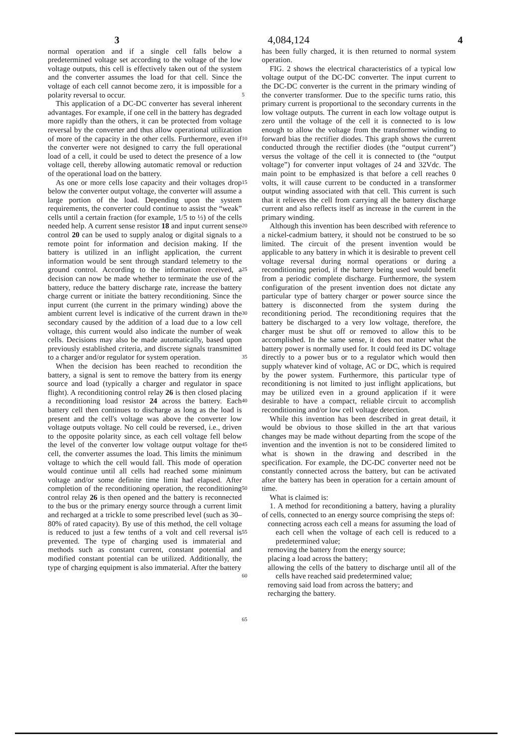3 4,084,124 4
normal operation and if a single cell falls below a predetermined voltage set according to the voltage of the low voltage outputs, this cell is effectively taken out of the system and the converter assumes the load for that cell. Since the voltage of each cell cannot become zero, it is impossible for a polarity reversal to occur.
This application of a DC-DC converter has several inherent advantages. For example, if one cell in the battery has degraded more rapidly than the others, it can be protected from voltage reversal by the converter and thus allow operational utilization of more of the capacity in the other cells. Furthermore, even if the converter were not designed to carry the full operational load of a cell, it could be used to detect the presence of a low voltage cell, thereby allowing automatic removal or reduction of the operational load on the battery.
As one or more cells lose capacity and their voltages drop below the converter output voltage, the converter will assume a large portion of the load. Depending upon the system requirements, the converter could continue to assist the “weak” cells until a certain fraction (for example, 1/5 to ⅓) of the cells needed help. A current sense resistor 18 and input current sense control 20 can be used to supply analog or digital signals to a remote point for information and decision making. If the battery is utilized in an inflight application, the current information would be sent through standard telemetry to the ground control. According to the information received, a decision can now be made whether to terminate the use of the battery, reduce the battery discharge rate, increase the battery charge current or initiate the battery reconditioning. Since the input current (the current in the primary winding) above the ambient current level is indicative of the current drawn in the secondary caused by the addition of a load due to a low cell voltage, this current would also indicate the number of weak cells. Decisions may also be made automatically, based upon previously established criteria, and discrete signals transmitted to a charger and/or regulator for system operation.
When the decision has been reached to recondition the battery, a signal is sent to remove the battery from its energy source and load (typically a charger and regulator in space flight). A reconditioning control relay 26 is then closed placing a reconditioning load resistor 24 across the battery. Each battery cell then continues to discharge as long as the load is present and the cell's voltage was above the converter low voltage outputs voltage. No cell could be reversed, i.e., driven to the opposite polarity since, as each cell voltage fell below the level of the converter low voltage output voltage for the cell, the converter assumes the load. This limits the minimum voltage to which the cell would fall. This mode of operation would continue until all cells had reached some minimum voltage and/or some definite time limit had elapsed. After completion of the reconditioning operation, the reconditioning control relay 26 is then opened and the battery is reconnected to the bus or the primary energy source through a current limit and recharged at a trickle to some prescribed level (such as 30–80% of rated capacity). By use of this method, the cell voltage is reduced to just a few tenths of a volt and cell reversal is prevented. The type of charging used is immaterial and methods such as constant current, constant potential and modified constant potential can be utilized. Additionally, the type of charging equipment is also immaterial. After the battery
5
10
15
20
25
30
35
40
45
50
55
60
65
has been fully charged, it is then returned to normal system operation.
FIG. 2 shows the electrical characteristics of a typical low voltage output of the DC-DC converter. The input current to the DC-DC converter is the current in the primary winding of the converter transformer. Due to the specific turns ratio, this primary current is proportional to the secondary currents in the low voltage outputs. The current in each low voltage output is zero until the voltage of the cell it is connected to is low enough to allow the voltage from the transformer winding to forward bias the rectifier diodes. This graph shows the current conducted through the rectifier diodes (the “output current”) versus the voltage of the cell it is connected to (the “output voltage”) for converter input voltages of 24 and 32Vdc. The main point to be emphasized is that before a cell reaches 0 volts, it will cause current to be conducted in a transformer output winding associated with that cell. This current is such that it relieves the cell from carrying all the battery discharge current and also reflects itself as increase in the current in the primary winding.
Although this invention has been described with reference to a nickel-cadmium battery, it should not be construed to be so limited. The circuit of the present invention would be applicable to any battery in which it is desirable to prevent cell voltage reversal during normal operations or during a reconditioning period, if the battery being used would benefit from a periodic complete discharge. Furthermore, the system configuration of the present invention does not dictate any particular type of battery charger or power source since the battery is disconnected from the system during the reconditioning period. The reconditioning requires that the battery be discharged to a very low voltage, therefore, the charger must be shut off or removed to allow this to be accomplished. In the same sense, it does not matter what the battery power is normally used for. It could feed its DC voltage directly to a power bus or to a regulator which would then supply whatever kind of voltage, AC or DC, which is required by the power system. Furthermore, this particular type of reconditioning is not limited to just inflight applications, but may be utilized even in a ground application if it were desirable to have a compact, reliable circuit to accomplish reconditioning and/or low cell voltage detection.
While this invention has been described in great detail, it would be obvious to those skilled in the art that various changes may be made without departing from the scope of the invention and the invention is not to be considered limited to what is shown in the drawing and described in the specification. For example, the DC-DC converter need not be constantly connected across the battery, but can be activated after the battery has been in operation for a certain amount of time.
What is claimed is:
1. A method for reconditioning a battery, having a plurality of cells, connected to an energy source comprising the steps of:
connecting across each cell a means for assuming the load of each cell when the voltage of each cell is reduced to a predetermined value;
removing the battery from the energy source;
placing a load across the battery;
allowing the cells of the battery to discharge until all of the cells have reached said predetermined value;
removing said load from across the battery; and
recharging the battery.